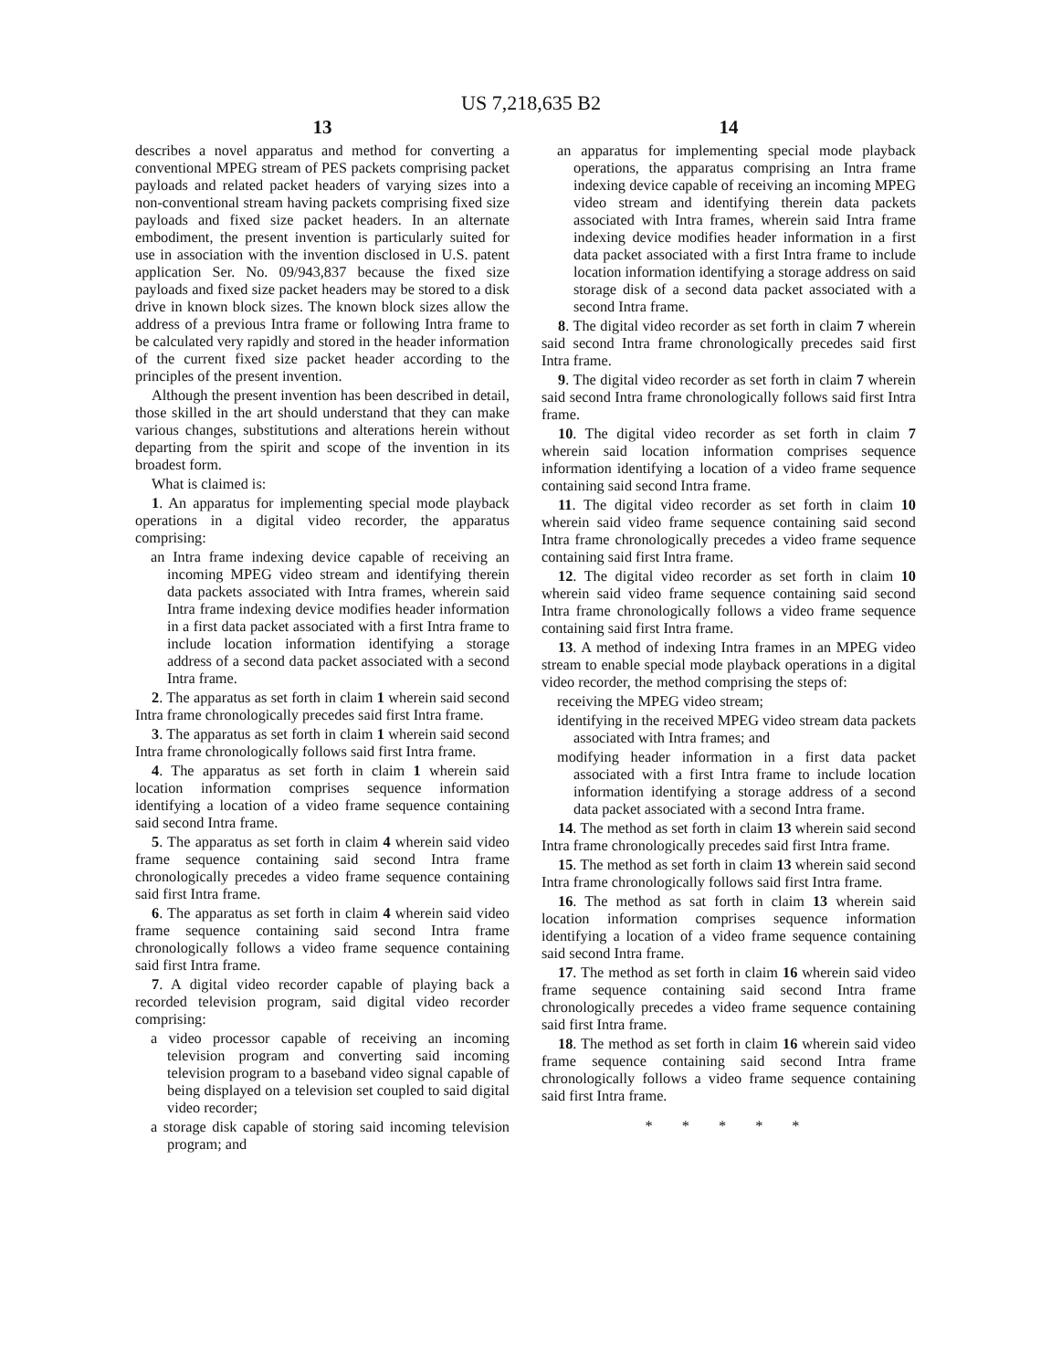US 7,218,635 B2
13
describes a novel apparatus and method for converting a conventional MPEG stream of PES packets comprising packet payloads and related packet headers of varying sizes into a non-conventional stream having packets comprising fixed size payloads and fixed size packet headers. In an alternate embodiment, the present invention is particularly suited for use in association with the invention disclosed in U.S. patent application Ser. No. 09/943,837 because the fixed size payloads and fixed size packet headers may be stored to a disk drive in known block sizes. The known block sizes allow the address of a previous Intra frame or following Intra frame to be calculated very rapidly and stored in the header information of the current fixed size packet header according to the principles of the present invention.
Although the present invention has been described in detail, those skilled in the art should understand that they can make various changes, substitutions and alterations herein without departing from the spirit and scope of the invention in its broadest form.
What is claimed is:
1. An apparatus for implementing special mode playback operations in a digital video recorder, the apparatus comprising:
an Intra frame indexing device capable of receiving an incoming MPEG video stream and identifying therein data packets associated with Intra frames, wherein said Intra frame indexing device modifies header information in a first data packet associated with a first Intra frame to include location information identifying a storage address of a second data packet associated with a second Intra frame.
2. The apparatus as set forth in claim 1 wherein said second Intra frame chronologically precedes said first Intra frame.
3. The apparatus as set forth in claim 1 wherein said second Intra frame chronologically follows said first Intra frame.
4. The apparatus as set forth in claim 1 wherein said location information comprises sequence information identifying a location of a video frame sequence containing said second Intra frame.
5. The apparatus as set forth in claim 4 wherein said video frame sequence containing said second Intra frame chronologically precedes a video frame sequence containing said first Intra frame.
6. The apparatus as set forth in claim 4 wherein said video frame sequence containing said second Intra frame chronologically follows a video frame sequence containing said first Intra frame.
7. A digital video recorder capable of playing back a recorded television program, said digital video recorder comprising:
a video processor capable of receiving an incoming television program and converting said incoming television program to a baseband video signal capable of being displayed on a television set coupled to said digital video recorder;
a storage disk capable of storing said incoming television program; and
14
an apparatus for implementing special mode playback operations, the apparatus comprising an Intra frame indexing device capable of receiving an incoming MPEG video stream and identifying therein data packets associated with Intra frames, wherein said Intra frame indexing device modifies header information in a first data packet associated with a first Intra frame to include location information identifying a storage address on said storage disk of a second data packet associated with a second Intra frame.
8. The digital video recorder as set forth in claim 7 wherein said second Intra frame chronologically precedes said first Intra frame.
9. The digital video recorder as set forth in claim 7 wherein said second Intra frame chronologically follows said first Intra frame.
10. The digital video recorder as set forth in claim 7 wherein said location information comprises sequence information identifying a location of a video frame sequence containing said second Intra frame.
11. The digital video recorder as set forth in claim 10 wherein said video frame sequence containing said second Intra frame chronologically precedes a video frame sequence containing said first Intra frame.
12. The digital video recorder as set forth in claim 10 wherein said video frame sequence containing said second Intra frame chronologically follows a video frame sequence containing said first Intra frame.
13. A method of indexing Intra frames in an MPEG video stream to enable special mode playback operations in a digital video recorder, the method comprising the steps of:
receiving the MPEG video stream;
identifying in the received MPEG video stream data packets associated with Intra frames; and
modifying header information in a first data packet associated with a first Intra frame to include location information identifying a storage address of a second data packet associated with a second Intra frame.
14. The method as set forth in claim 13 wherein said second Intra frame chronologically precedes said first Intra frame.
15. The method as set forth in claim 13 wherein said second Intra frame chronologically follows said first Intra frame.
16. The method as sat forth in claim 13 wherein said location information comprises sequence information identifying a location of a video frame sequence containing said second Intra frame.
17. The method as set forth in claim 16 wherein said video frame sequence containing said second Intra frame chronologically precedes a video frame sequence containing said first Intra frame.
18. The method as set forth in claim 16 wherein said video frame sequence containing said second Intra frame chronologically follows a video frame sequence containing said first Intra frame.
* * * * *